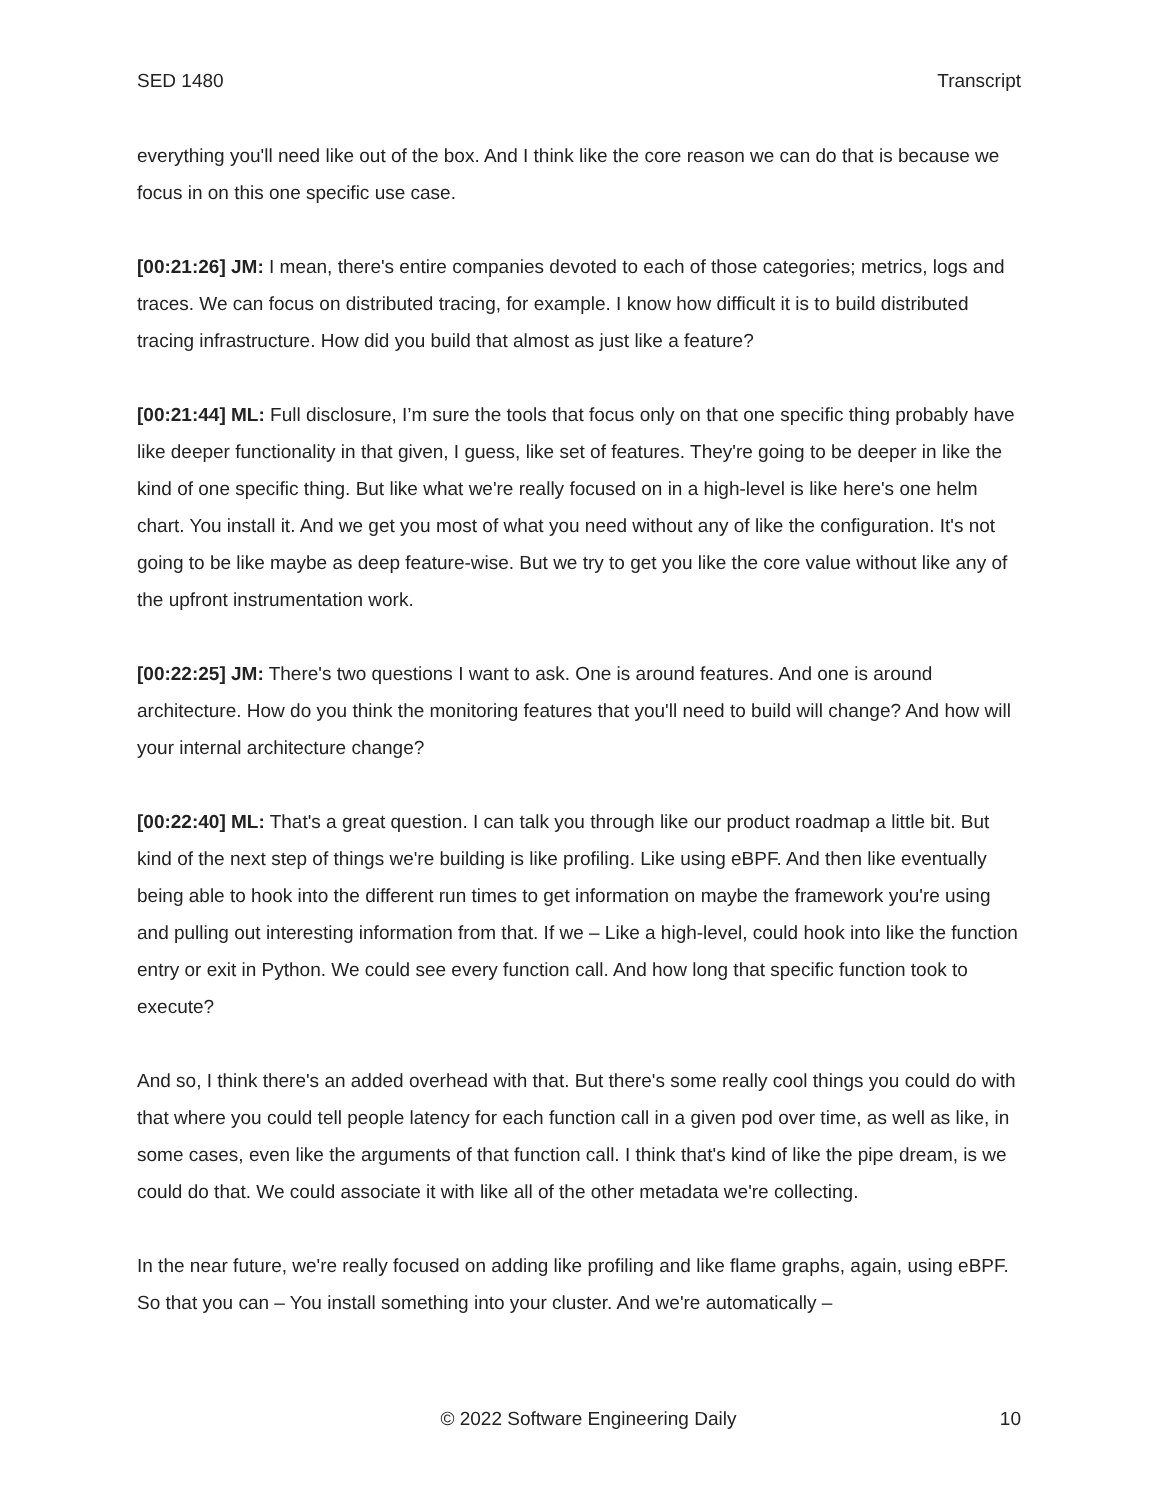SED 1480 Transcript
everything you'll need like out of the box. And I think like the core reason we can do that is because we focus in on this one specific use case.
[00:21:26] JM: I mean, there's entire companies devoted to each of those categories; metrics, logs and traces. We can focus on distributed tracing, for example. I know how difficult it is to build distributed tracing infrastructure. How did you build that almost as just like a feature?
[00:21:44] ML: Full disclosure, I’m sure the tools that focus only on that one specific thing probably have like deeper functionality in that given, I guess, like set of features. They're going to be deeper in like the kind of one specific thing. But like what we're really focused on in a high-level is like here's one helm chart. You install it. And we get you most of what you need without any of like the configuration. It's not going to be like maybe as deep feature-wise. But we try to get you like the core value without like any of the upfront instrumentation work.
[00:22:25] JM: There's two questions I want to ask. One is around features. And one is around architecture. How do you think the monitoring features that you'll need to build will change? And how will your internal architecture change?
[00:22:40] ML: That's a great question. I can talk you through like our product roadmap a little bit. But kind of the next step of things we're building is like profiling. Like using eBPF. And then like eventually being able to hook into the different run times to get information on maybe the framework you're using and pulling out interesting information from that. If we – Like a high-level, could hook into like the function entry or exit in Python. We could see every function call. And how long that specific function took to execute?
And so, I think there's an added overhead with that. But there's some really cool things you could do with that where you could tell people latency for each function call in a given pod over time, as well as like, in some cases, even like the arguments of that function call. I think that's kind of like the pipe dream, is we could do that. We could associate it with like all of the other metadata we're collecting.
In the near future, we're really focused on adding like profiling and like flame graphs, again, using eBPF. So that you can – You install something into your cluster. And we're automatically –
© 2022 Software Engineering Daily 10